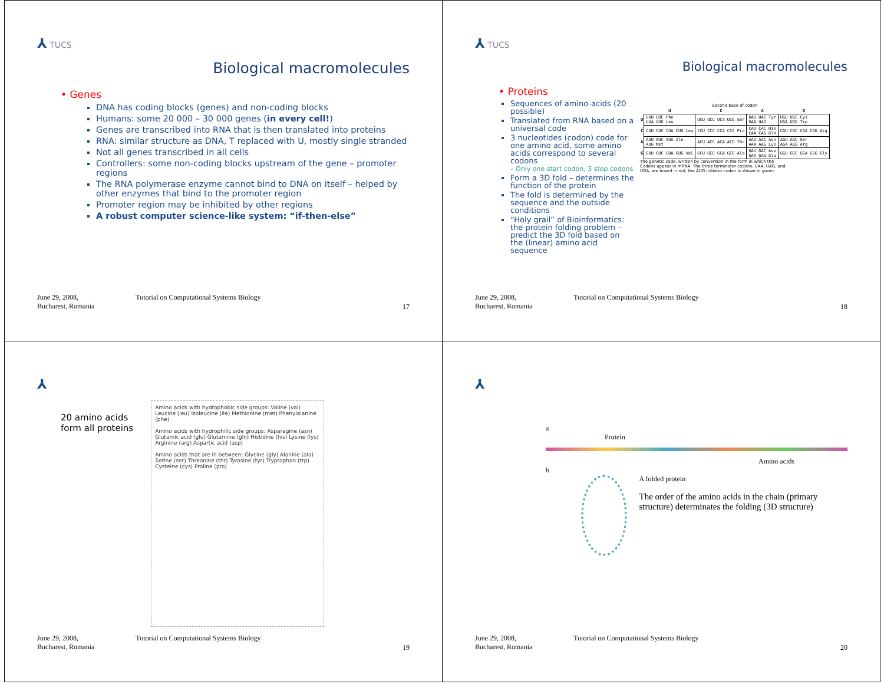⅄ TUCS
Biological macromolecules
• Genes
DNA has coding blocks (genes) and non-coding blocks
Humans: some 20 000 – 30 000 genes (in every cell!)
Genes are transcribed into RNA that is then translated into proteins
RNA: similar structure as DNA, T replaced with U, mostly single stranded
Not all genes transcribed in all cells
Controllers: some non-coding blocks upstream of the gene – promoter regions
The RNA polymerase enzyme cannot bind to DNA on itself – helped by other enzymes that bind to the promoter region
Promoter region may be inhibited by other regions
A robust computer science-like system: “if-then-else”
June 29, 2008,
Bucharest, Romania
Tutorial on Computational Systems Biology
17
⅄ TUCS
Biological macromolecules
• Proteins
Sequences of amino-acids (20 possible)
Translated from RNA based on a universal code
3 nucleotides (codon) code for one amino acid, some amino acids correspond to several codons
– Only one start codon, 3 stop codons
Form a 3D fold – determines the function of the protein
The fold is determined by the sequence and the outside conditions
“Holy grail” of Bioinformatics: the protein folding problem – predict the 3D fold based on the (linear) amino acid sequence
Second base of codon
| | U | C | A | G |
| --- | --- | --- | --- | --- |
| U | UUU UUC Phe UUA UUG Leu | UCU UCC UCA UCG Ser | UAU UAC Tyr UAA UAG | UGU UGC Cys UGA UGG Trp |
| C | CUU CUC CUA CUG Leu | CCU CCC CCA CCG Pro | CAU CAC His CAA CAG Gln | CGU CGC CGA CGG Arg |
| A | AUU AUC AUA Ile AUG Met | ACU ACC ACA ACG Thr | AAU AAC Asn AAA AAG Lys | AGU AGC Ser AGA AGG Arg |
| G | GUU GUC GUA GUG Val | GCU GCC GCA GCG Ala | GAU GAC Asp GAA GAG Glu | GGU GGC GGA GGG Gly |
The genetic code, written by convention in the form in which the Codons appear in mRNA. The three terminator codons, UAA, UAG, and UGA, are boxed in red, the AUG initiator codon is shown in green.
June 29, 2008,
Bucharest, Romania
Tutorial on Computational Systems Biology
18
⅄
20 amino acids
form all proteins
Amino acids with hydrophobic side groups: Valine (val) Leucine (leu) Isoleucine (ile) Methionine (met) Phenylalanine (phe)
Amino acids with hydrophilic side groups: Asparagine (asn) Glutamic acid (glu) Glutamine (gln) Histidine (his) Lysine (lys) Arginine (arg) Aspartic acid (asp)
Amino acids that are in between: Glycine (gly) Alanine (ala) Serine (ser) Threonine (thr) Tyrosine (tyr) Tryptophan (trp) Cysteine (cys) Proline (pro)
June 29, 2008,
Bucharest, Romania
Tutorial on Computational Systems Biology
19
⅄
a
Protein
Amino acids
b
A folded protein
The order of the amino acids in the chain (primary structure) determinates the folding (3D structure)
June 29, 2008,
Bucharest, Romania
Tutorial on Computational Systems Biology
20